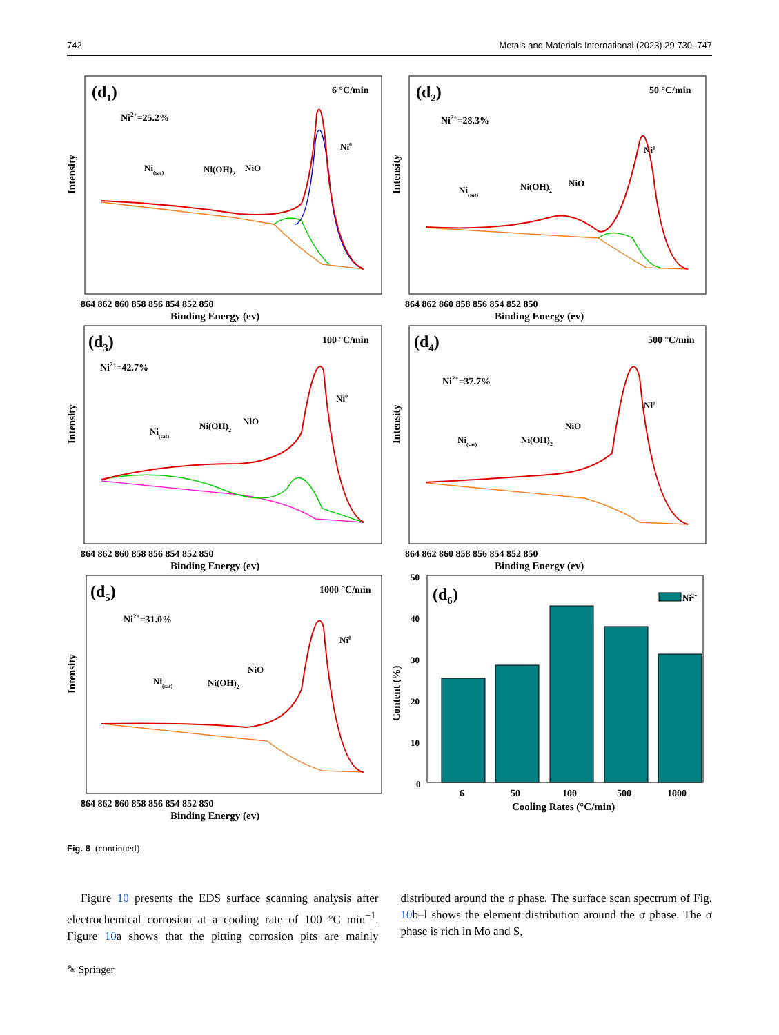742 Metals and Materials International (2023) 29:730–747
(d1)
6 °C/min
Ni2+=25.2%
Ni(sat)
Ni(OH)2
NiO
Ni0
Intensity
864 862 860 858 856 854 852 850
Binding Energy (ev)
(d2)
50 °C/min
Ni2+=28.3%
Ni(sat)
Ni(OH)2
NiO
Ni0
Intensity
864 862 860 858 856 854 852 850
Binding Energy (ev)
(d3)
100 °C/min
Ni2+=42.7%
Ni(sat)
Ni(OH)2
NiO
Ni0
Intensity
864 862 860 858 856 854 852 850
Binding Energy (ev)
(d4)
500 °C/min
Ni2+=37.7%
Ni(sat)
Ni(OH)2
NiO
Ni0
Intensity
864 862 860 858 856 854 852 850
Binding Energy (ev)
(d5)
1000 °C/min
Ni2+=31.0%
Ni(sat)
Ni(OH)2
NiO
Ni0
Intensity
864 862 860 858 856 854 852 850
Binding Energy (ev)
Content (%)
50
40
30
20
10
0
(d6)
Ni2+
6
50
100
500
1000
Cooling Rates (°C/min)
Fig. 8 (continued)
Figure 10 presents the EDS surface scanning analysis after electrochemical corrosion at a cooling rate of 100 °C min<sup>−1</sup>. Figure 10a shows that the pitting corrosion pits are mainly distributed around the σ phase. The surface scan spectrum of Fig. 10b–l shows the element distribution around the σ phase. The σ phase is rich in Mo and S,
✎ Springer